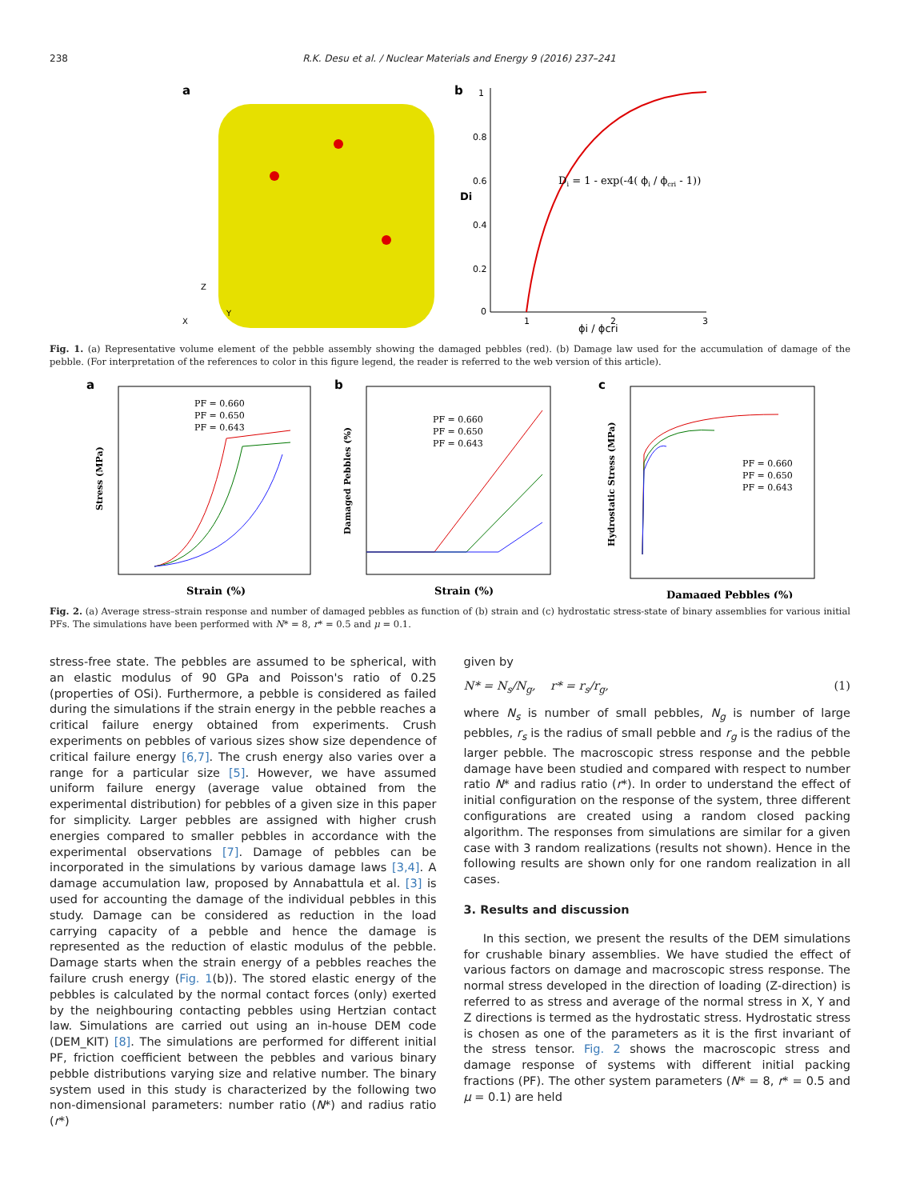238 R.K. Desu et al. / Nuclear Materials and Energy 9 (2016) 237–241
a
X
Y
Z
b
Di = 1 - exp(-4( ϕi / ϕcri - 1))
1
0.8
0.6
0.4
0.2
0
1
2
3
ϕi / ϕcri
Di
Fig. 1. (a) Representative volume element of the pebble assembly showing the damaged pebbles (red). (b) Damage law used for the accumulation of damage of the pebble. (For interpretation of the references to color in this figure legend, the reader is referred to the web version of this article).
a
PF = 0.660
PF = 0.650
PF = 0.643
Strain (%)
Stress (MPa)
b
PF = 0.660
PF = 0.650
PF = 0.643
Strain (%)
Damaged Pebbles (%)
c
PF = 0.660
PF = 0.650
PF = 0.643
Damaged Pebbles (%)
Hydrostatic Stress (MPa)
Fig. 2. (a) Average stress–strain response and number of damaged pebbles as function of (b) strain and (c) hydrostatic stress-state of binary assemblies for various initial PFs. The simulations have been performed with N* = 8, r* = 0.5 and μ = 0.1.
stress-free state. The pebbles are assumed to be spherical, with an elastic modulus of 90 GPa and Poisson's ratio of 0.25 (properties of OSi). Furthermore, a pebble is considered as failed during the simulations if the strain energy in the pebble reaches a critical failure energy obtained from experiments. Crush experiments on pebbles of various sizes show size dependence of critical failure energy [6,7]. The crush energy also varies over a range for a particular size [5]. However, we have assumed uniform failure energy (average value obtained from the experimental distribution) for pebbles of a given size in this paper for simplicity. Larger pebbles are assigned with higher crush energies compared to smaller pebbles in accordance with the experimental observations [7]. Damage of pebbles can be incorporated in the simulations by various damage laws [3,4]. A damage accumulation law, proposed by Annabattula et al. [3] is used for accounting the damage of the individual pebbles in this study. Damage can be considered as reduction in the load carrying capacity of a pebble and hence the damage is represented as the reduction of elastic modulus of the pebble. Damage starts when the strain energy of a pebbles reaches the failure crush energy (Fig. 1(b)). The stored elastic energy of the pebbles is calculated by the normal contact forces (only) exerted by the neighbouring contacting pebbles using Hertzian contact law. Simulations are carried out using an in-house DEM code (DEM_KIT) [8]. The simulations are performed for different initial PF, friction coefficient between the pebbles and various binary pebble distributions varying size and relative number. The binary system used in this study is characterized by the following two non-dimensional parameters: number ratio (N*) and radius ratio (r*)
given by
N* = N<sub>s</sub>/N<sub>g</sub>, r* = r<sub>s</sub>/r<sub>g</sub>, (1)
where N<sub>s</sub> is number of small pebbles, N<sub>g</sub> is number of large pebbles, r<sub>s</sub> is the radius of small pebble and r<sub>g</sub> is the radius of the larger pebble. The macroscopic stress response and the pebble damage have been studied and compared with respect to number ratio N* and radius ratio (r*). In order to understand the effect of initial configuration on the response of the system, three different configurations are created using a random closed packing algorithm. The responses from simulations are similar for a given case with 3 random realizations (results not shown). Hence in the following results are shown only for one random realization in all cases.
3. Results and discussion
In this section, we present the results of the DEM simulations for crushable binary assemblies. We have studied the effect of various factors on damage and macroscopic stress response. The normal stress developed in the direction of loading (Z-direction) is referred to as stress and average of the normal stress in X, Y and Z directions is termed as the hydrostatic stress. Hydrostatic stress is chosen as one of the parameters as it is the first invariant of the stress tensor. Fig. 2 shows the macroscopic stress and damage response of systems with different initial packing fractions (PF). The other system parameters (N* = 8, r* = 0.5 and μ = 0.1) are held